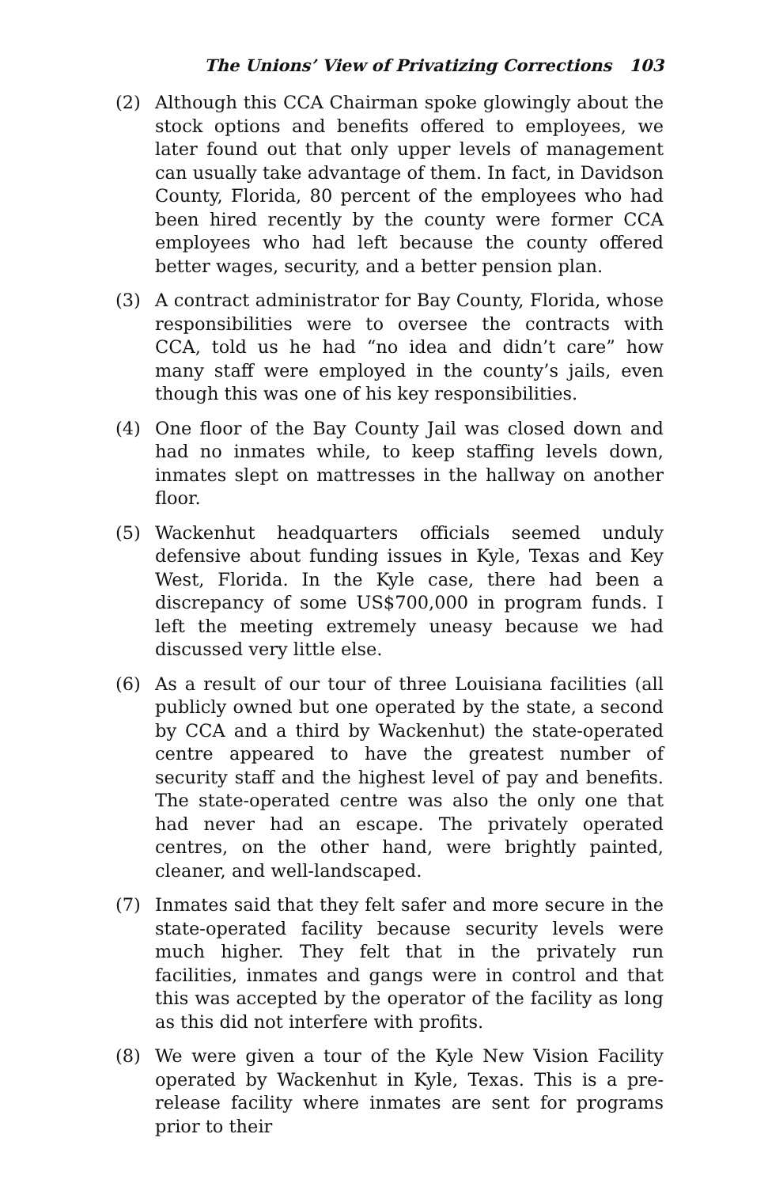The Unions’ View of Privatizing Corrections 103
(2) Although this CCA Chairman spoke glowingly about the stock options and benefits offered to employees, we later found out that only upper levels of management can usually take advantage of them. In fact, in Davidson County, Florida, 80 percent of the employees who had been hired recently by the county were former CCA employees who had left because the county offered better wages, security, and a better pension plan.
(3) A contract administrator for Bay County, Florida, whose responsibilities were to oversee the contracts with CCA, told us he had “no idea and didn’t care” how many staff were employed in the county’s jails, even though this was one of his key responsibilities.
(4) One floor of the Bay County Jail was closed down and had no inmates while, to keep staffing levels down, inmates slept on mattresses in the hallway on another floor.
(5) Wackenhut headquarters officials seemed unduly defensive about funding issues in Kyle, Texas and Key West, Florida. In the Kyle case, there had been a discrepancy of some US$700,000 in program funds. I left the meeting extremely uneasy because we had discussed very little else.
(6) As a result of our tour of three Louisiana facilities (all publicly owned but one operated by the state, a second by CCA and a third by Wackenhut) the state-operated centre appeared to have the greatest number of security staff and the highest level of pay and benefits. The state-operated centre was also the only one that had never had an escape. The privately operated centres, on the other hand, were brightly painted, cleaner, and well-landscaped.
(7) Inmates said that they felt safer and more secure in the state-operated facility because security levels were much higher. They felt that in the privately run facilities, inmates and gangs were in control and that this was accepted by the operator of the facility as long as this did not interfere with profits.
(8) We were given a tour of the Kyle New Vision Facility operated by Wackenhut in Kyle, Texas. This is a pre-release facility where inmates are sent for programs prior to their